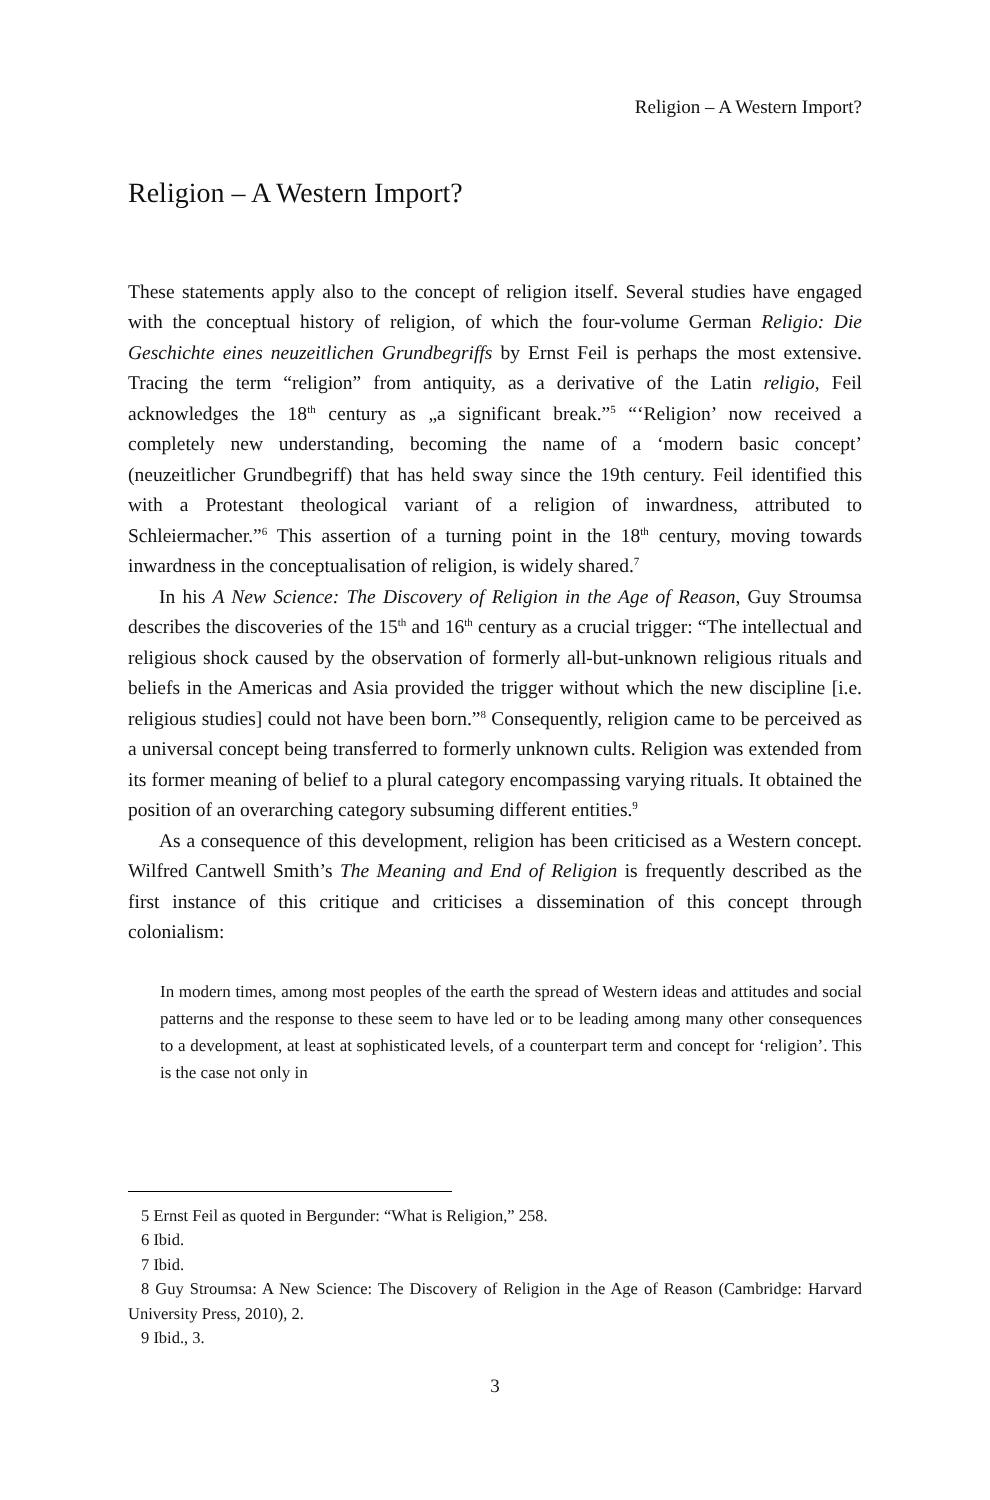Religion – A Western Import?
Religion – A Western Import?
These statements apply also to the concept of religion itself. Several studies have engaged with the conceptual history of religion, of which the four-volume German Religio: Die Geschichte eines neuzeitlichen Grundbegriffs by Ernst Feil is perhaps the most extensive. Tracing the term “religion” from antiquity, as a derivative of the Latin religio, Feil acknowledges the 18<sup>th</sup> century as „a significant break.”<sup>5</sup> “‘Religion’ now received a completely new understanding, becoming the name of a ‘modern basic concept’ (neuzeitlicher Grundbegriff) that has held sway since the 19th century. Feil identified this with a Protestant theological variant of a religion of inwardness, attributed to Schleiermacher.”<sup>6</sup> This assertion of a turning point in the 18<sup>th</sup> century, moving towards inwardness in the conceptualisation of religion, is widely shared.<sup>7</sup>
In his A New Science: The Discovery of Religion in the Age of Reason, Guy Stroumsa describes the discoveries of the 15<sup>th</sup> and 16<sup>th</sup> century as a crucial trigger: “The intellectual and religious shock caused by the observation of formerly all-but-unknown religious rituals and beliefs in the Americas and Asia provided the trigger without which the new discipline [i.e. religious studies] could not have been born.”<sup>8</sup> Consequently, religion came to be perceived as a universal concept being transferred to formerly unknown cults. Religion was extended from its former meaning of belief to a plural category encompassing varying rituals. It obtained the position of an overarching category subsuming different entities.<sup>9</sup>
As a consequence of this development, religion has been criticised as a Western concept. Wilfred Cantwell Smith’s The Meaning and End of Religion is frequently described as the first instance of this critique and criticises a dissemination of this concept through colonialism:
In modern times, among most peoples of the earth the spread of Western ideas and attitudes and social patterns and the response to these seem to have led or to be leading among many other consequences to a development, at least at sophisticated levels, of a counterpart term and concept for ‘religion’. This is the case not only in
5 Ernst Feil as quoted in Bergunder: “What is Religion,” 258.
6 Ibid.
7 Ibid.
8 Guy Stroumsa: A New Science: The Discovery of Religion in the Age of Reason (Cambridge: Harvard University Press, 2010), 2.
9 Ibid., 3.
3